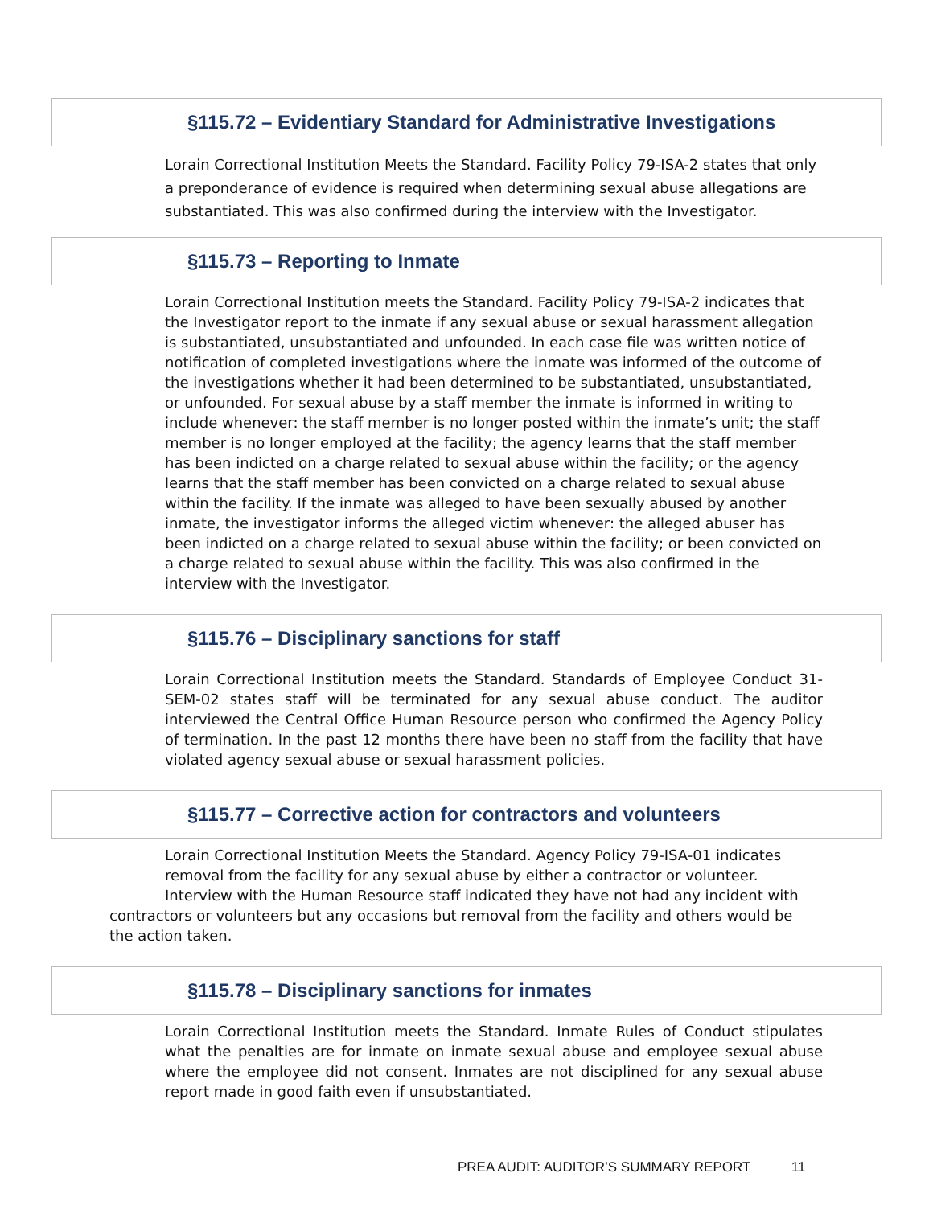§115.72 – Evidentiary Standard for Administrative Investigations
Lorain Correctional Institution Meets the Standard. Facility Policy 79-ISA-2 states that only a preponderance of evidence is required when determining sexual abuse allegations are substantiated. This was also confirmed during the interview with the Investigator.
§115.73 – Reporting to Inmate
Lorain Correctional Institution meets the Standard. Facility Policy 79-ISA-2 indicates that the Investigator report to the inmate if any sexual abuse or sexual harassment allegation is substantiated, unsubstantiated and unfounded. In each case file was written notice of notification of completed investigations where the inmate was informed of the outcome of the investigations whether it had been determined to be substantiated, unsubstantiated, or unfounded. For sexual abuse by a staff member the inmate is informed in writing to include whenever: the staff member is no longer posted within the inmate’s unit; the staff member is no longer employed at the facility; the agency learns that the staff member has been indicted on a charge related to sexual abuse within the facility; or the agency learns that the staff member has been convicted on a charge related to sexual abuse within the facility. If the inmate was alleged to have been sexually abused by another inmate, the investigator informs the alleged victim whenever: the alleged abuser has been indicted on a charge related to sexual abuse within the facility; or been convicted on a charge related to sexual abuse within the facility. This was also confirmed in the interview with the Investigator.
§115.76 – Disciplinary sanctions for staff
Lorain Correctional Institution meets the Standard. Standards of Employee Conduct 31-SEM-02 states staff will be terminated for any sexual abuse conduct. The auditor interviewed the Central Office Human Resource person who confirmed the Agency Policy of termination. In the past 12 months there have been no staff from the facility that have violated agency sexual abuse or sexual harassment policies.
§115.77 – Corrective action for contractors and volunteers
Lorain Correctional Institution Meets the Standard. Agency Policy 79-ISA-01 indicates removal from the facility for any sexual abuse by either a contractor or volunteer.
Interview with the Human Resource staff indicated they have not had any incident with contractors or volunteers but any occasions but removal from the facility and others would be the action taken.
§115.78 – Disciplinary sanctions for inmates
Lorain Correctional Institution meets the Standard. Inmate Rules of Conduct stipulates what the penalties are for inmate on inmate sexual abuse and employee sexual abuse where the employee did not consent. Inmates are not disciplined for any sexual abuse report made in good faith even if unsubstantiated.
PREA AUDIT: AUDITOR’S SUMMARY REPORT 11